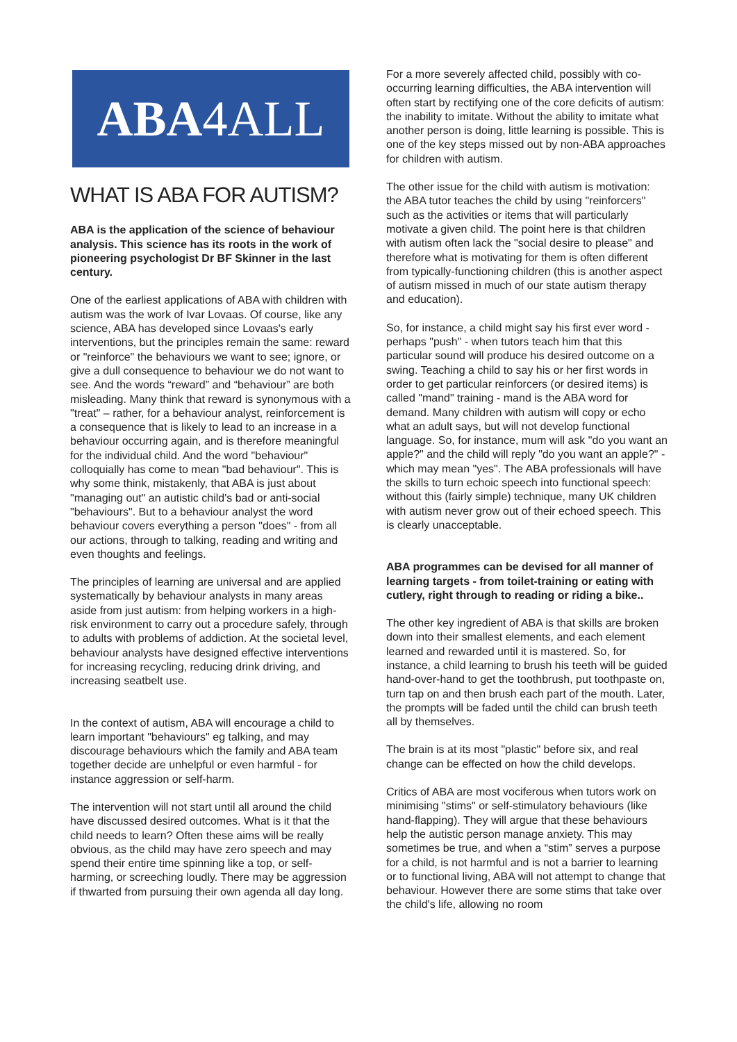ABA4ALL
WHAT IS ABA FOR AUTISM?
ABA is the application of the science of behaviour analysis. This science has its roots in the work of pioneering psychologist Dr BF Skinner in the last century.
One of the earliest applications of ABA with children with autism was the work of Ivar Lovaas. Of course, like any science, ABA has developed since Lovaas's early interventions, but the principles remain the same: reward or "reinforce" the behaviours we want to see; ignore, or give a dull consequence to behaviour we do not want to see. And the words “reward” and “behaviour” are both misleading. Many think that reward is synonymous with a "treat" – rather, for a behaviour analyst, reinforcement is a consequence that is likely to lead to an increase in a behaviour occurring again, and is therefore meaningful for the individual child. And the word "behaviour" colloquially has come to mean "bad behaviour". This is why some think, mistakenly, that ABA is just about "managing out" an autistic child's bad or anti-social "behaviours". But to a behaviour analyst the word behaviour covers everything a person "does" - from all our actions, through to talking, reading and writing and even thoughts and feelings.
The principles of learning are universal and are applied systematically by behaviour analysts in many areas aside from just autism: from helping workers in a high-risk environment to carry out a procedure safely, through to adults with problems of addiction. At the societal level, behaviour analysts have designed effective interventions for increasing recycling, reducing drink driving, and increasing seatbelt use.
In the context of autism, ABA will encourage a child to learn important "behaviours" eg talking, and may discourage behaviours which the family and ABA team together decide are unhelpful or even harmful - for instance aggression or self-harm.
The intervention will not start until all around the child have discussed desired outcomes. What is it that the child needs to learn? Often these aims will be really obvious, as the child may have zero speech and may spend their entire time spinning like a top, or self-harming, or screeching loudly. There may be aggression if thwarted from pursuing their own agenda all day long.
For a more severely affected child, possibly with co-occurring learning difficulties, the ABA intervention will often start by rectifying one of the core deficits of autism: the inability to imitate. Without the ability to imitate what another person is doing, little learning is possible. This is one of the key steps missed out by non-ABA approaches for children with autism.
The other issue for the child with autism is motivation: the ABA tutor teaches the child by using "reinforcers" such as the activities or items that will particularly motivate a given child. The point here is that children with autism often lack the "social desire to please" and therefore what is motivating for them is often different from typically-functioning children (this is another aspect of autism missed in much of our state autism therapy and education).
So, for instance, a child might say his first ever word - perhaps "push" - when tutors teach him that this particular sound will produce his desired outcome on a swing. Teaching a child to say his or her first words in order to get particular reinforcers (or desired items) is called "mand" training - mand is the ABA word for demand. Many children with autism will copy or echo what an adult says, but will not develop functional language. So, for instance, mum will ask "do you want an apple?" and the child will reply "do you want an apple?" - which may mean "yes". The ABA professionals will have the skills to turn echoic speech into functional speech: without this (fairly simple) technique, many UK children with autism never grow out of their echoed speech. This is clearly unacceptable.
ABA programmes can be devised for all manner of learning targets - from toilet-training or eating with cutlery, right through to reading or riding a bike..
The other key ingredient of ABA is that skills are broken down into their smallest elements, and each element learned and rewarded until it is mastered. So, for instance, a child learning to brush his teeth will be guided hand-over-hand to get the toothbrush, put toothpaste on, turn tap on and then brush each part of the mouth. Later, the prompts will be faded until the child can brush teeth all by themselves.
The brain is at its most "plastic" before six, and real change can be effected on how the child develops.
Critics of ABA are most vociferous when tutors work on minimising "stims" or self-stimulatory behaviours (like hand-flapping). They will argue that these behaviours help the autistic person manage anxiety. This may sometimes be true, and when a “stim” serves a purpose for a child, is not harmful and is not a barrier to learning or to functional living, ABA will not attempt to change that behaviour. However there are some stims that take over the child's life, allowing no room